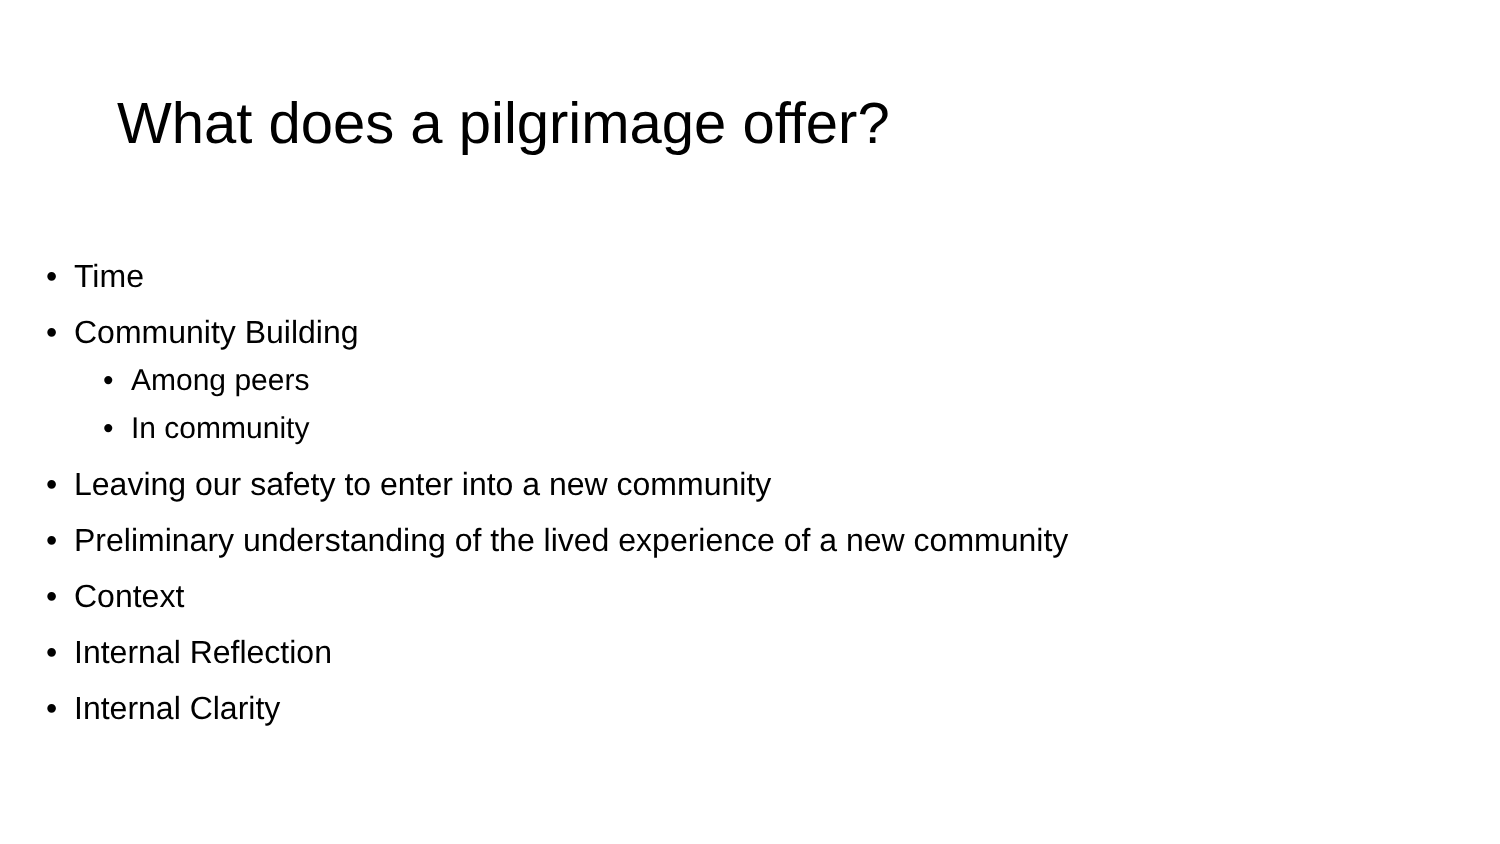What does a pilgrimage offer?
• Time
• Community Building
• Among peers
• In community
• Leaving our safety to enter into a new community
• Preliminary understanding of the lived experience of a new community
• Context
• Internal Reflection
• Internal Clarity